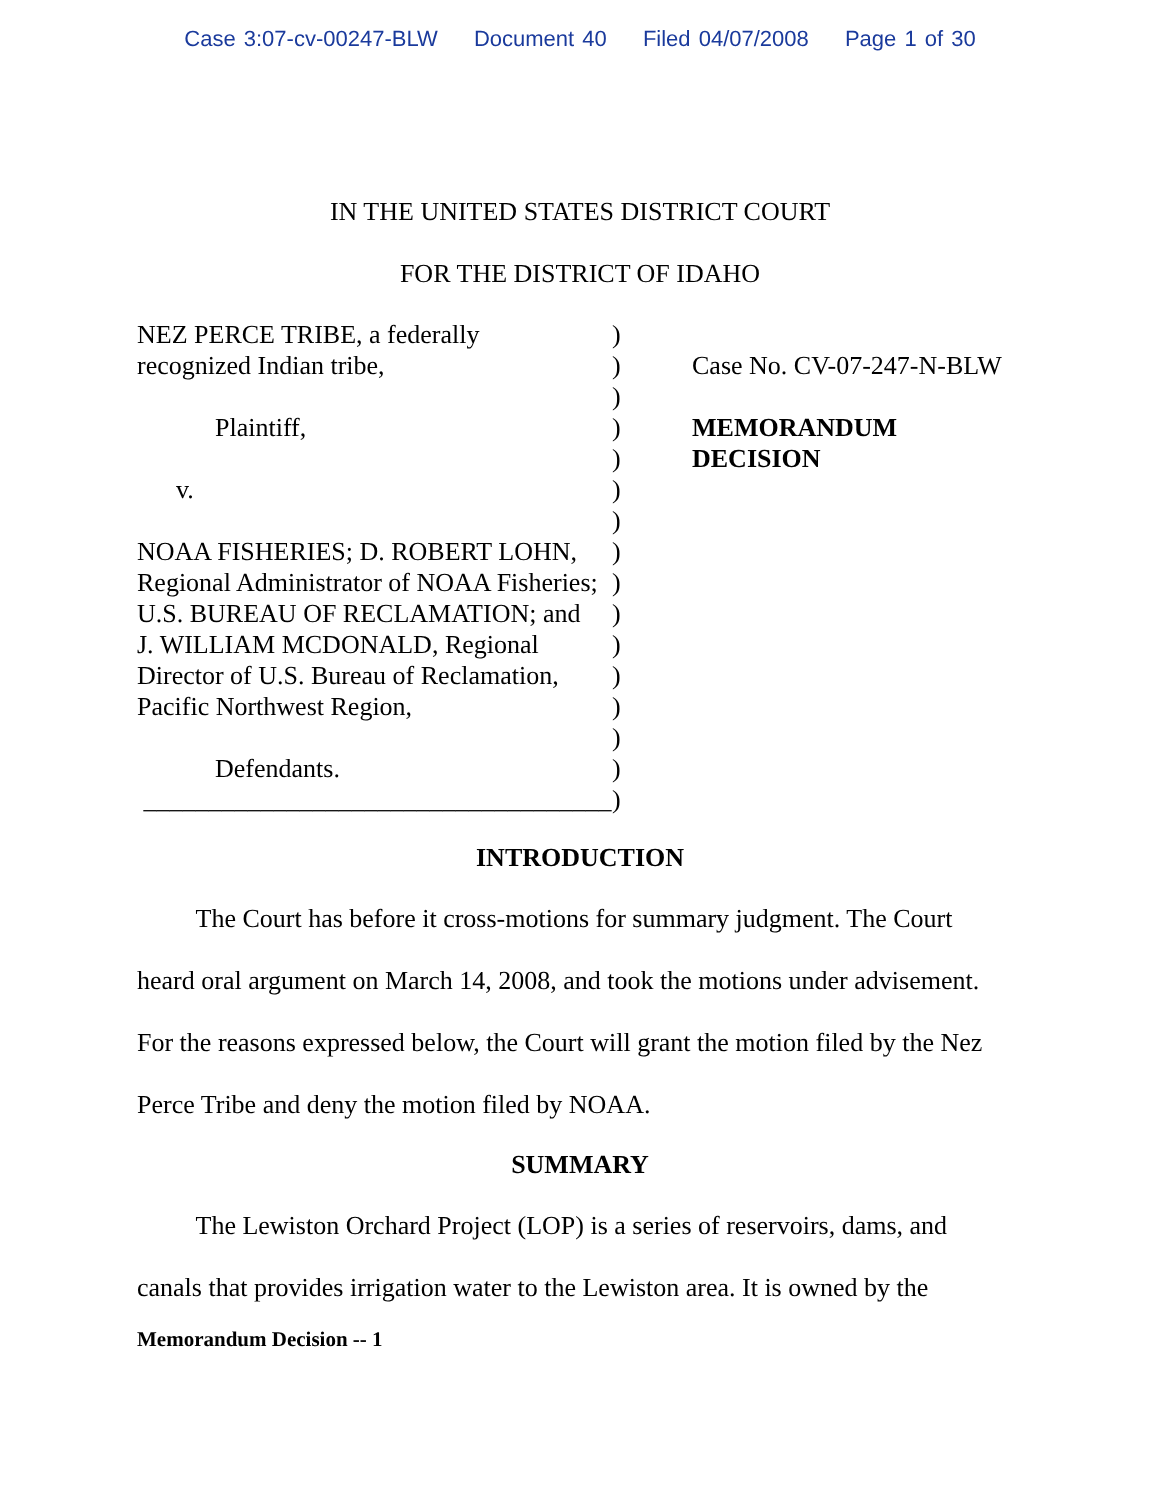Case 3:07-cv-00247-BLW Document 40 Filed 04/07/2008 Page 1 of 30
IN THE UNITED STATES DISTRICT COURT
FOR THE DISTRICT OF IDAHO
NEZ PERCE TRIBE, a federally recognized Indian tribe, Plaintiff, v. NOAA FISHERIES; D. ROBERT LOHN, Regional Administrator of NOAA Fisheries; U.S. BUREAU OF RECLAMATION; and J. WILLIAM MCDONALD, Regional Director of U.S. Bureau of Reclamation, Pacific Northwest Region, Defendants. ____________________________________
)
)
)
)
)
)
)
)
)
)
)
)
)
)
)
)
Case No. CV-07-247-N-BLW
MEMORANDUM
DECISION
INTRODUCTION
The Court has before it cross-motions for summary judgment. The Court heard oral argument on March 14, 2008, and took the motions under advisement. For the reasons expressed below, the Court will grant the motion filed by the Nez Perce Tribe and deny the motion filed by NOAA.
SUMMARY
The Lewiston Orchard Project (LOP) is a series of reservoirs, dams, and canals that provides irrigation water to the Lewiston area. It is owned by the
Memorandum Decision -- 1